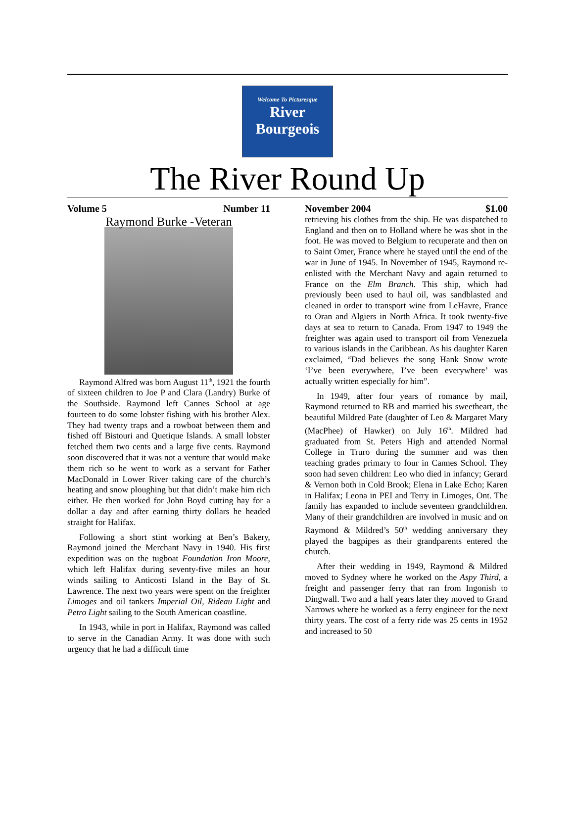Welcome To Picturesque
River
Bourgeois
The River Round Up
Volume 5 Number 11
Raymond Burke -Veteran
Raymond Alfred was born August 11<sup>th</sup>, 1921 the fourth of sixteen children to Joe P and Clara (Landry) Burke of the Southside. Raymond left Cannes School at age fourteen to do some lobster fishing with his brother Alex. They had twenty traps and a rowboat between them and fished off Bistouri and Quetique Islands. A small lobster fetched them two cents and a large five cents. Raymond soon discovered that it was not a venture that would make them rich so he went to work as a servant for Father MacDonald in Lower River taking care of the church’s heating and snow ploughing but that didn’t make him rich either. He then worked for John Boyd cutting hay for a dollar a day and after earning thirty dollars he headed straight for Halifax.
Following a short stint working at Ben’s Bakery, Raymond joined the Merchant Navy in 1940. His first expedition was on the tugboat Foundation Iron Moore, which left Halifax during seventy-five miles an hour winds sailing to Anticosti Island in the Bay of St. Lawrence. The next two years were spent on the freighter Limoges and oil tankers Imperial Oil, Rideau Light and Petro Light sailing to the South American coastline.
In 1943, while in port in Halifax, Raymond was called to serve in the Canadian Army. It was done with such urgency that he had a difficult time
November 2004 $1.00
retrieving his clothes from the ship. He was dispatched to England and then on to Holland where he was shot in the foot. He was moved to Belgium to recuperate and then on to Saint Omer, France where he stayed until the end of the war in June of 1945. In November of 1945, Raymond re-enlisted with the Merchant Navy and again returned to France on the Elm Branch. This ship, which had previously been used to haul oil, was sandblasted and cleaned in order to transport wine from LeHavre, France to Oran and Algiers in North Africa. It took twenty-five days at sea to return to Canada. From 1947 to 1949 the freighter was again used to transport oil from Venezuela to various islands in the Caribbean. As his daughter Karen exclaimed, “Dad believes the song Hank Snow wrote ‘I’ve been everywhere, I’ve been everywhere’ was actually written especially for him”.
In 1949, after four years of romance by mail, Raymond returned to RB and married his sweetheart, the beautiful Mildred Pate (daughter of Leo & Margaret Mary (MacPhee) of Hawker) on July 16<sup>th</sup>. Mildred had graduated from St. Peters High and attended Normal College in Truro during the summer and was then teaching grades primary to four in Cannes School. They soon had seven children: Leo who died in infancy; Gerard & Vernon both in Cold Brook; Elena in Lake Echo; Karen in Halifax; Leona in PEI and Terry in Limoges, Ont. The family has expanded to include seventeen grandchildren. Many of their grandchildren are involved in music and on Raymond & Mildred’s 50<sup>th</sup> wedding anniversary they played the bagpipes as their grandparents entered the church.
After their wedding in 1949, Raymond & Mildred moved to Sydney where he worked on the Aspy Third, a freight and passenger ferry that ran from Ingonish to Dingwall. Two and a half years later they moved to Grand Narrows where he worked as a ferry engineer for the next thirty years. The cost of a ferry ride was 25 cents in 1952 and increased to 50